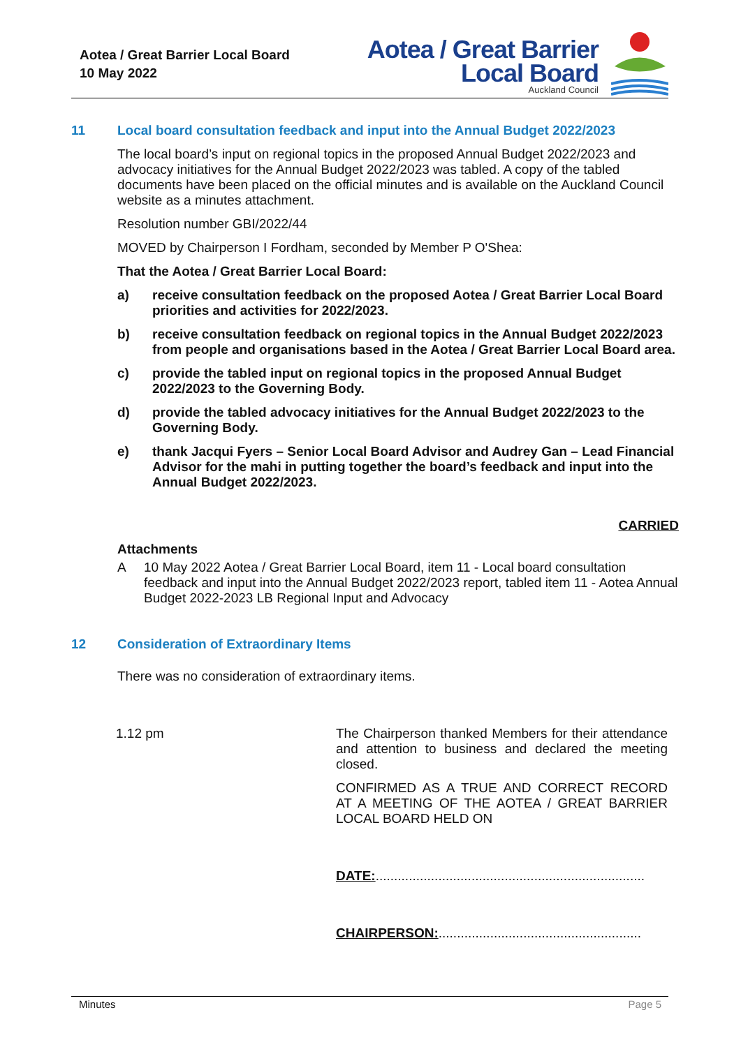Aotea / Great Barrier Local Board
10 May 2022
Aotea / Great Barrier
Local Board
Auckland Council
11 Local board consultation feedback and input into the Annual Budget 2022/2023
The local board’s input on regional topics in the proposed Annual Budget 2022/2023 and advocacy initiatives for the Annual Budget 2022/2023 was tabled. A copy of the tabled documents have been placed on the official minutes and is available on the Auckland Council website as a minutes attachment.
Resolution number GBI/2022/44
MOVED by Chairperson I Fordham, seconded by Member P O'Shea:
That the Aotea / Great Barrier Local Board:
a) receive consultation feedback on the proposed Aotea / Great Barrier Local Board priorities and activities for 2022/2023.
b) receive consultation feedback on regional topics in the Annual Budget 2022/2023 from people and organisations based in the Aotea / Great Barrier Local Board area.
c) provide the tabled input on regional topics in the proposed Annual Budget 2022/2023 to the Governing Body.
d) provide the tabled advocacy initiatives for the Annual Budget 2022/2023 to the Governing Body.
e) thank Jacqui Fyers – Senior Local Board Advisor and Audrey Gan – Lead Financial Advisor for the mahi in putting together the board’s feedback and input into the Annual Budget 2022/2023.
CARRIED
Attachments
A 10 May 2022 Aotea / Great Barrier Local Board, item 11 - Local board consultation feedback and input into the Annual Budget 2022/2023 report, tabled item 11 - Aotea Annual Budget 2022-2023 LB Regional Input and Advocacy
12 Consideration of Extraordinary Items
There was no consideration of extraordinary items.
1.12 pm
The Chairperson thanked Members for their attendance and attention to business and declared the meeting closed.
CONFIRMED AS A TRUE AND CORRECT RECORD AT A MEETING OF THE AOTEA / GREAT BARRIER LOCAL BOARD HELD ON
DATE:.........................................................................
CHAIRPERSON:.......................................................
Minutes Page 5